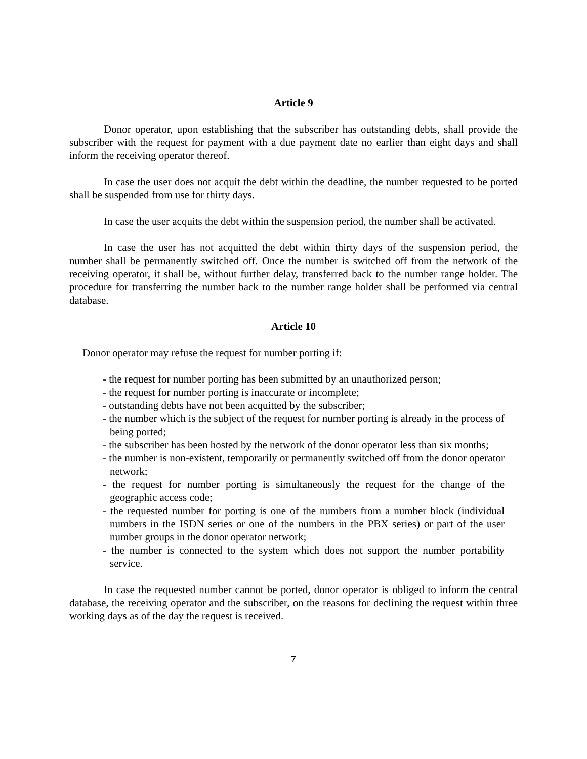Article 9
Donor operator, upon establishing that the subscriber has outstanding debts, shall provide the subscriber with the request for payment with a due payment date no earlier than eight days and shall inform the receiving operator thereof.
In case the user does not acquit the debt within the deadline, the number requested to be ported shall be suspended from use for thirty days.
In case the user acquits the debt within the suspension period, the number shall be activated.
In case the user has not acquitted the debt within thirty days of the suspension period, the number shall be permanently switched off. Once the number is switched off from the network of the receiving operator, it shall be, without further delay, transferred back to the number range holder. The procedure for transferring the number back to the number range holder shall be performed via central database.
Article 10
Donor operator may refuse the request for number porting if:
- the request for number porting has been submitted by an unauthorized person;
- the request for number porting is inaccurate or incomplete;
- outstanding debts have not been acquitted by the subscriber;
- the number which is the subject of the request for number porting is already in the process of being ported;
- the subscriber has been hosted by the network of the donor operator less than six months;
- the number is non-existent, temporarily or permanently switched off from the donor operator network;
- the request for number porting is simultaneously the request for the change of the geographic access code;
- the requested number for porting is one of the numbers from a number block (individual numbers in the ISDN series or one of the numbers in the PBX series) or part of the user number groups in the donor operator network;
- the number is connected to the system which does not support the number portability service.
In case the requested number cannot be ported, donor operator is obliged to inform the central database, the receiving operator and the subscriber, on the reasons for declining the request within three working days as of the day the request is received.
7